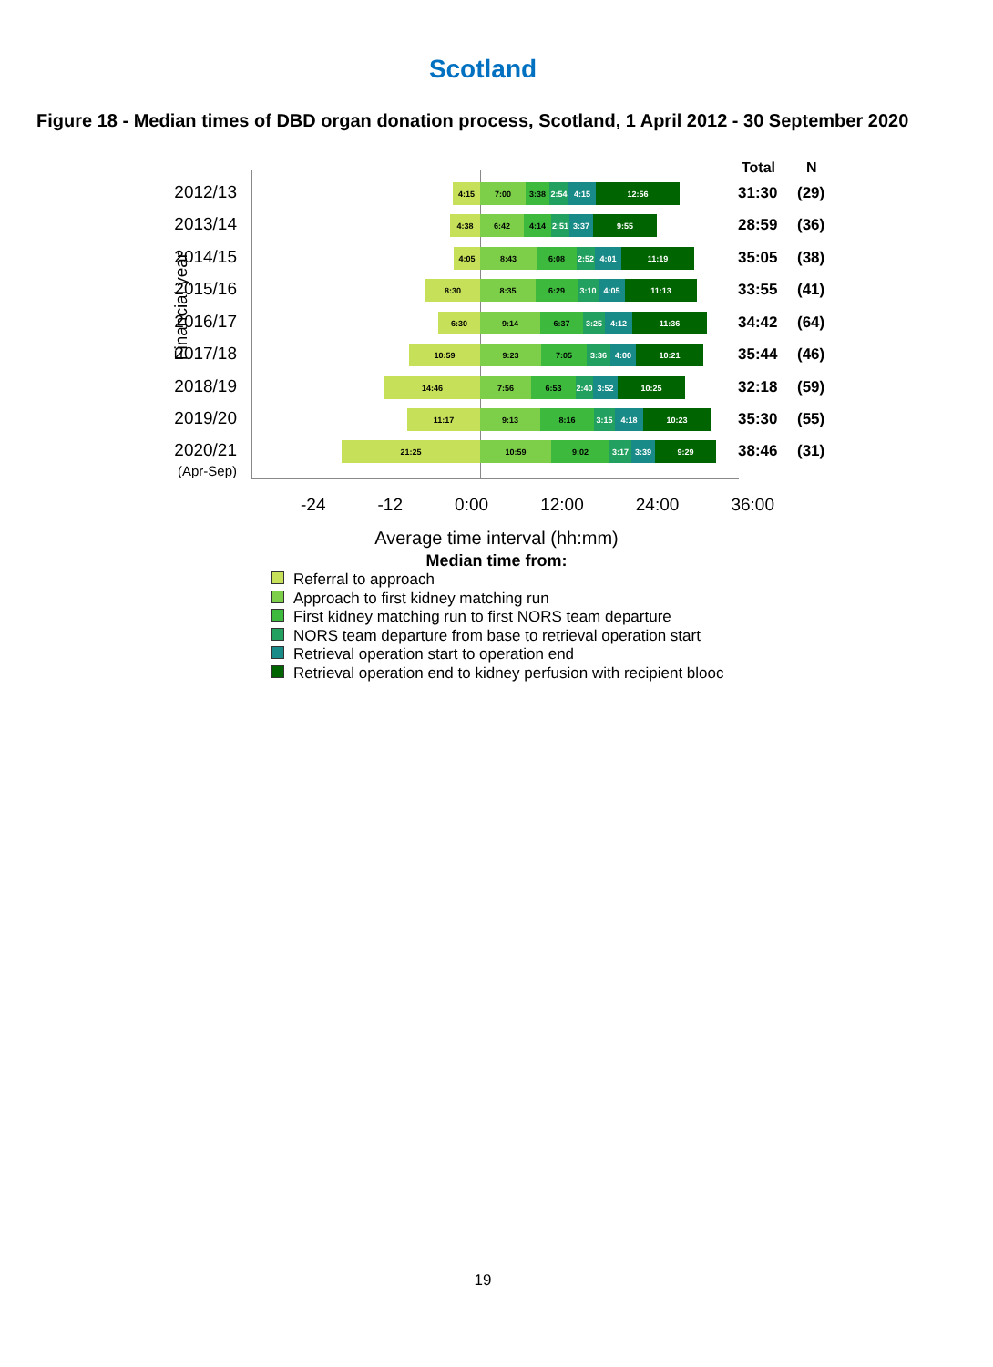Scotland
Figure 18 - Median times of DBD organ donation process, Scotland, 1 April 2012 - 30 September 2020
Financial year
Total N
2012/13 4:15 7:00 3:38 2:54 4:15 12:56 31:30 (29)
2013/14 4:38 6:42 4:14 2:51 3:37 9:55 28:59 (36)
2014/15 4:05 8:43 6:08 2:52 4:01 11:19 35:05 (38)
2015/16 8:30 8:35 6:29 3:10 4:05 11:13 33:55 (41)
2016/17 6:30 9:14 6:37 3:25 4:12 11:36 34:42 (64)
2017/18 10:59 9:23 7:05 3:36 4:00 10:21
35:44 (46)
2018/19 14:46 7:56 6:53 2:40 3:52 10:25
32:18 (59)
2019/20 11:17 9:13 8:16 3:15 4:18 10:23
35:30 (55)
2020/21
(Apr-Sep)
21:25 10:59 9:02 3:17 3:39 9:29
38:46 (31)
-24 -12 0:00 12:00 24:00 36:00
Average time interval (hh:mm)
Median time from:
Referral to approach
Approach to first kidney matching run
First kidney matching run to first NORS team departure
NORS team departure from base to retrieval operation start
Retrieval operation start to operation end
Retrieval operation end to kidney perfusion with recipient blooc
19